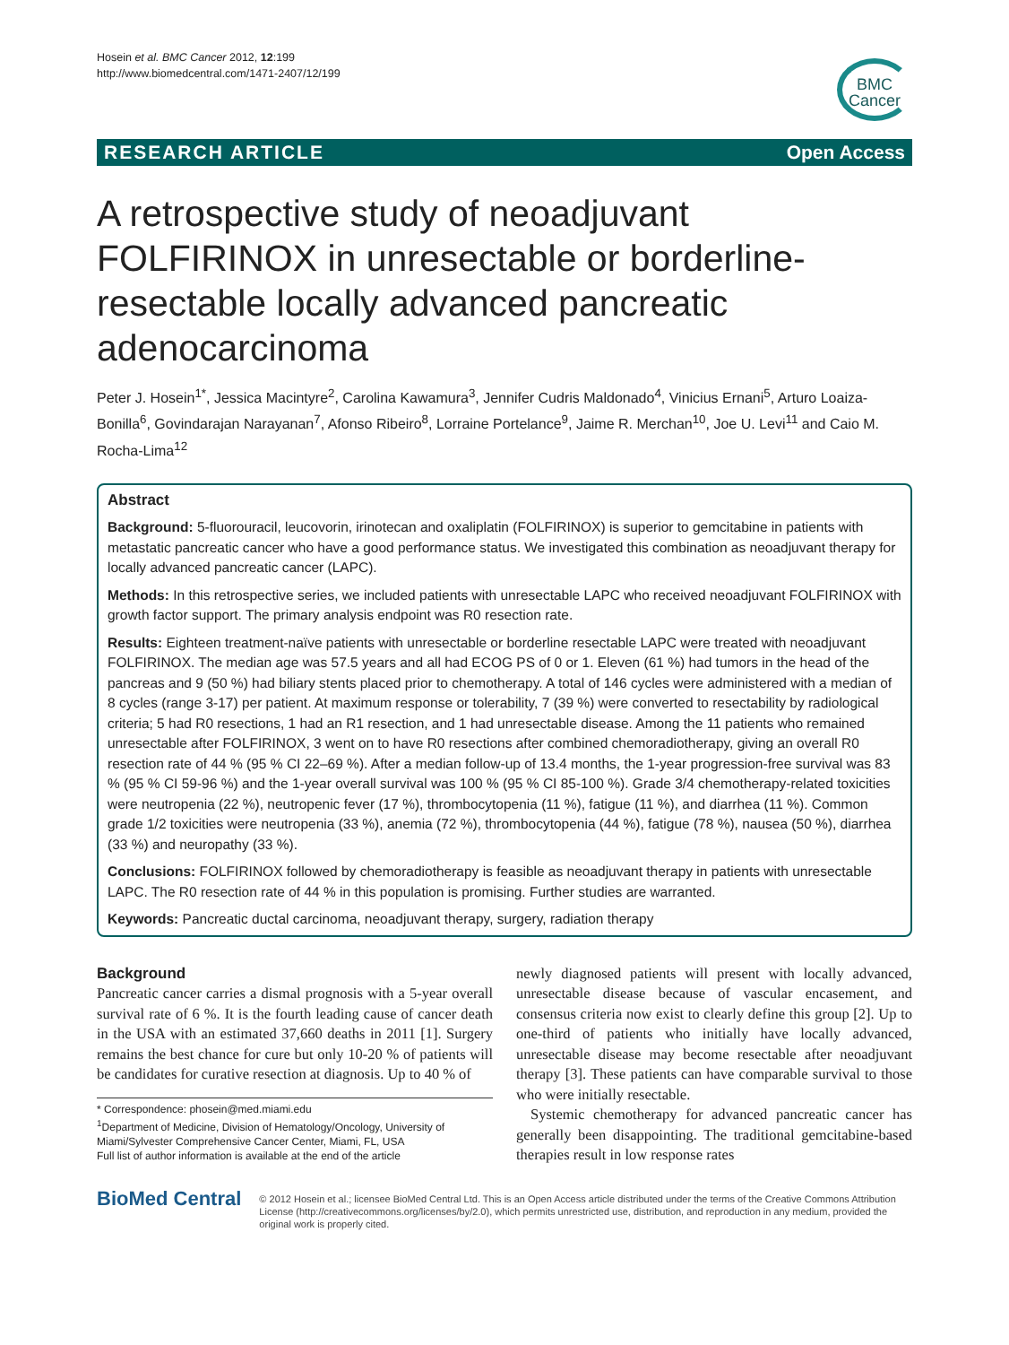Hosein et al. BMC Cancer 2012, 12:199
http://www.biomedcentral.com/1471-2407/12/199
BMC
Cancer
RESEARCH ARTICLE Open Access
A retrospective study of neoadjuvant FOLFIRINOX in unresectable or borderline-resectable locally advanced pancreatic adenocarcinoma
Peter J. Hosein<sup>1*</sup>, Jessica Macintyre<sup>2</sup>, Carolina Kawamura<sup>3</sup>, Jennifer Cudris Maldonado<sup>4</sup>, Vinicius Ernani<sup>5</sup>, Arturo Loaiza-Bonilla<sup>6</sup>, Govindarajan Narayanan<sup>7</sup>, Afonso Ribeiro<sup>8</sup>, Lorraine Portelance<sup>9</sup>, Jaime R. Merchan<sup>10</sup>, Joe U. Levi<sup>11</sup> and Caio M. Rocha-Lima<sup>12</sup>
Abstract
Background: 5-fluorouracil, leucovorin, irinotecan and oxaliplatin (FOLFIRINOX) is superior to gemcitabine in patients with metastatic pancreatic cancer who have a good performance status. We investigated this combination as neoadjuvant therapy for locally advanced pancreatic cancer (LAPC).
Methods: In this retrospective series, we included patients with unresectable LAPC who received neoadjuvant FOLFIRINOX with growth factor support. The primary analysis endpoint was R0 resection rate.
Results: Eighteen treatment-naïve patients with unresectable or borderline resectable LAPC were treated with neoadjuvant FOLFIRINOX. The median age was 57.5 years and all had ECOG PS of 0 or 1. Eleven (61 %) had tumors in the head of the pancreas and 9 (50 %) had biliary stents placed prior to chemotherapy. A total of 146 cycles were administered with a median of 8 cycles (range 3-17) per patient. At maximum response or tolerability, 7 (39 %) were converted to resectability by radiological criteria; 5 had R0 resections, 1 had an R1 resection, and 1 had unresectable disease. Among the 11 patients who remained unresectable after FOLFIRINOX, 3 went on to have R0 resections after combined chemoradiotherapy, giving an overall R0 resection rate of 44 % (95 % CI 22–69 %). After a median follow-up of 13.4 months, the 1-year progression-free survival was 83 % (95 % CI 59-96 %) and the 1-year overall survival was 100 % (95 % CI 85-100 %). Grade 3/4 chemotherapy-related toxicities were neutropenia (22 %), neutropenic fever (17 %), thrombocytopenia (11 %), fatigue (11 %), and diarrhea (11 %). Common grade 1/2 toxicities were neutropenia (33 %), anemia (72 %), thrombocytopenia (44 %), fatigue (78 %), nausea (50 %), diarrhea (33 %) and neuropathy (33 %).
Conclusions: FOLFIRINOX followed by chemoradiotherapy is feasible as neoadjuvant therapy in patients with unresectable LAPC. The R0 resection rate of 44 % in this population is promising. Further studies are warranted.
Keywords: Pancreatic ductal carcinoma, neoadjuvant therapy, surgery, radiation therapy
Background
Pancreatic cancer carries a dismal prognosis with a 5-year overall survival rate of 6 %. It is the fourth leading cause of cancer death in the USA with an estimated 37,660 deaths in 2011 [1]. Surgery remains the best chance for cure but only 10-20 % of patients will be candidates for curative resection at diagnosis. Up to 40 % of
* Correspondence: phosein@med.miami.edu
<sup>1</sup> Department of Medicine, Division of Hematology/Oncology, University of Miami/Sylvester Comprehensive Cancer Center, Miami, FL, USA
Full list of author information is available at the end of the article
newly diagnosed patients will present with locally advanced, unresectable disease because of vascular encasement, and consensus criteria now exist to clearly define this group [2]. Up to one-third of patients who initially have locally advanced, unresectable disease may become resectable after neoadjuvant therapy [3]. These patients can have comparable survival to those who were initially resectable.
Systemic chemotherapy for advanced pancreatic cancer has generally been disappointing. The traditional gemcitabine-based therapies result in low response rates
BioMed Central
© 2012 Hosein et al.; licensee BioMed Central Ltd. This is an Open Access article distributed under the terms of the Creative Commons Attribution License (http://creativecommons.org/licenses/by/2.0), which permits unrestricted use, distribution, and reproduction in any medium, provided the original work is properly cited.